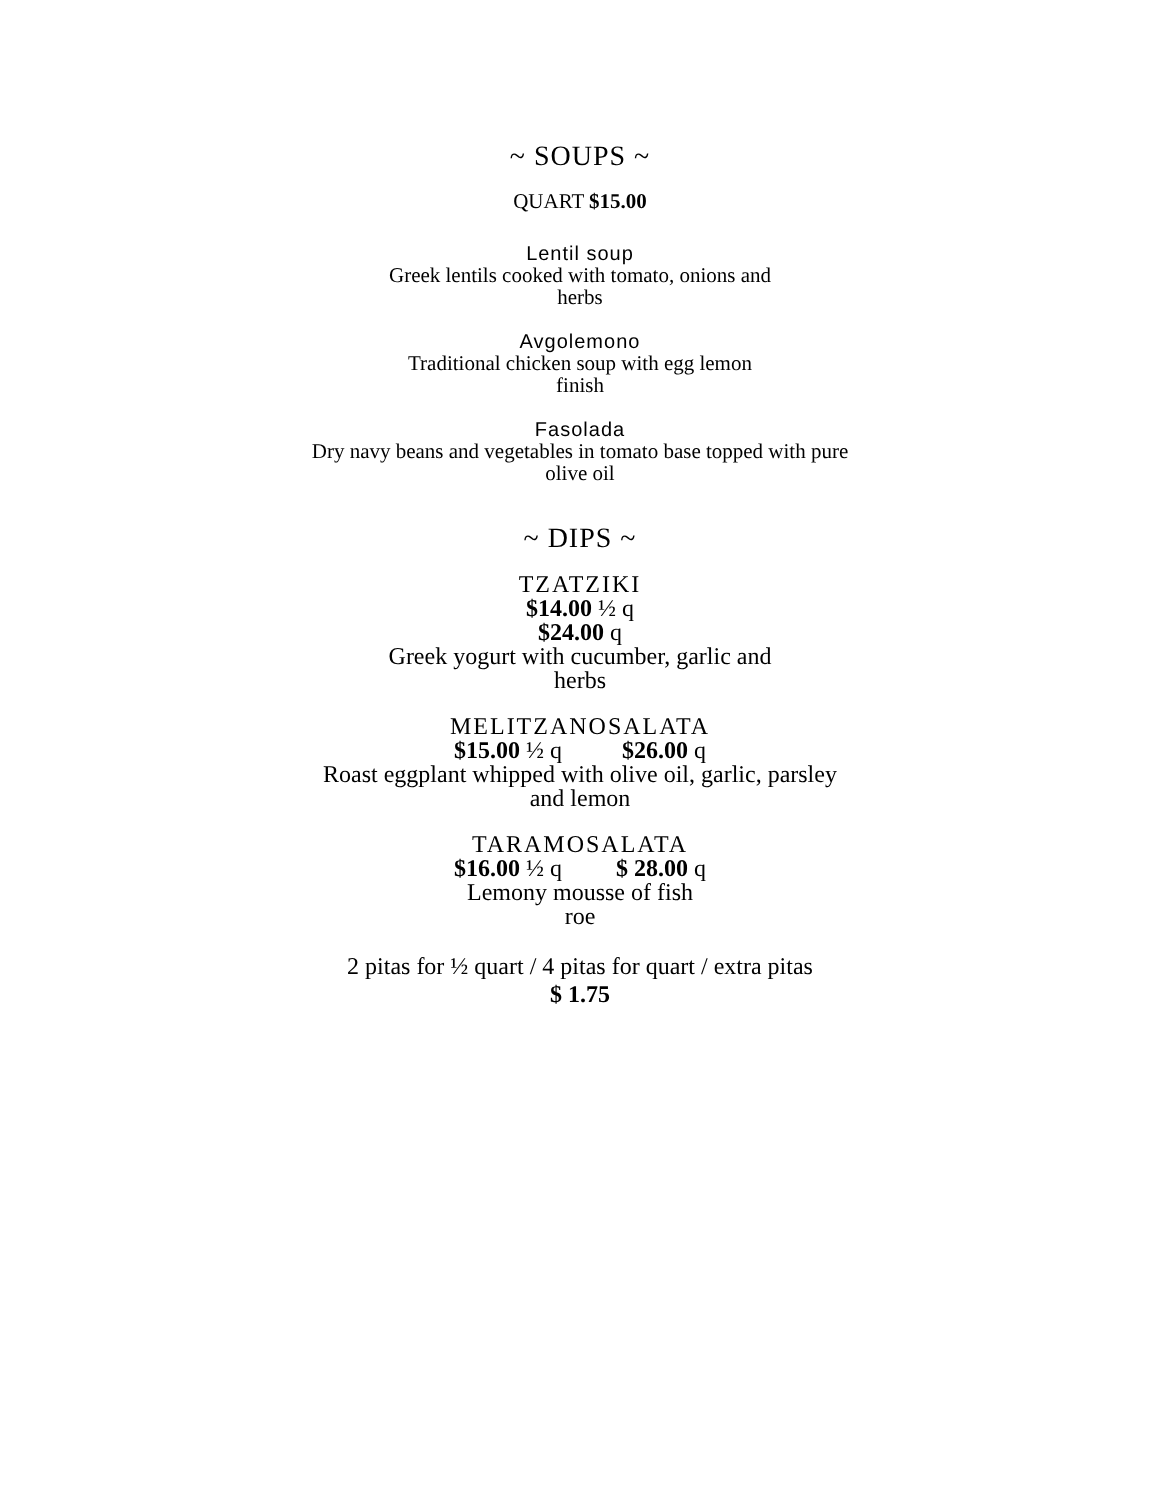~ SOUPS ~
QUART $15.00
Lentil soup
Greek lentils cooked with tomato, onions and
herbs
Avgolemono
Traditional chicken soup with egg lemon
finish
Fasolada
Dry navy beans and vegetables in tomato base topped with pure
olive oil
~ DIPS ~
TZATZIKI
$14.00 ½ q
$24.00 q
Greek yogurt with cucumber, garlic and
herbs
MELITZANOSALATA
$15.00 ½ q $26.00 q
Roast eggplant whipped with olive oil, garlic, parsley
and lemon
TARAMOSALATA
$16.00 ½ q $ 28.00 q
Lemony mousse of fish
roe
2 pitas for ½ quart / 4 pitas for quart / extra pitas
$ 1.75